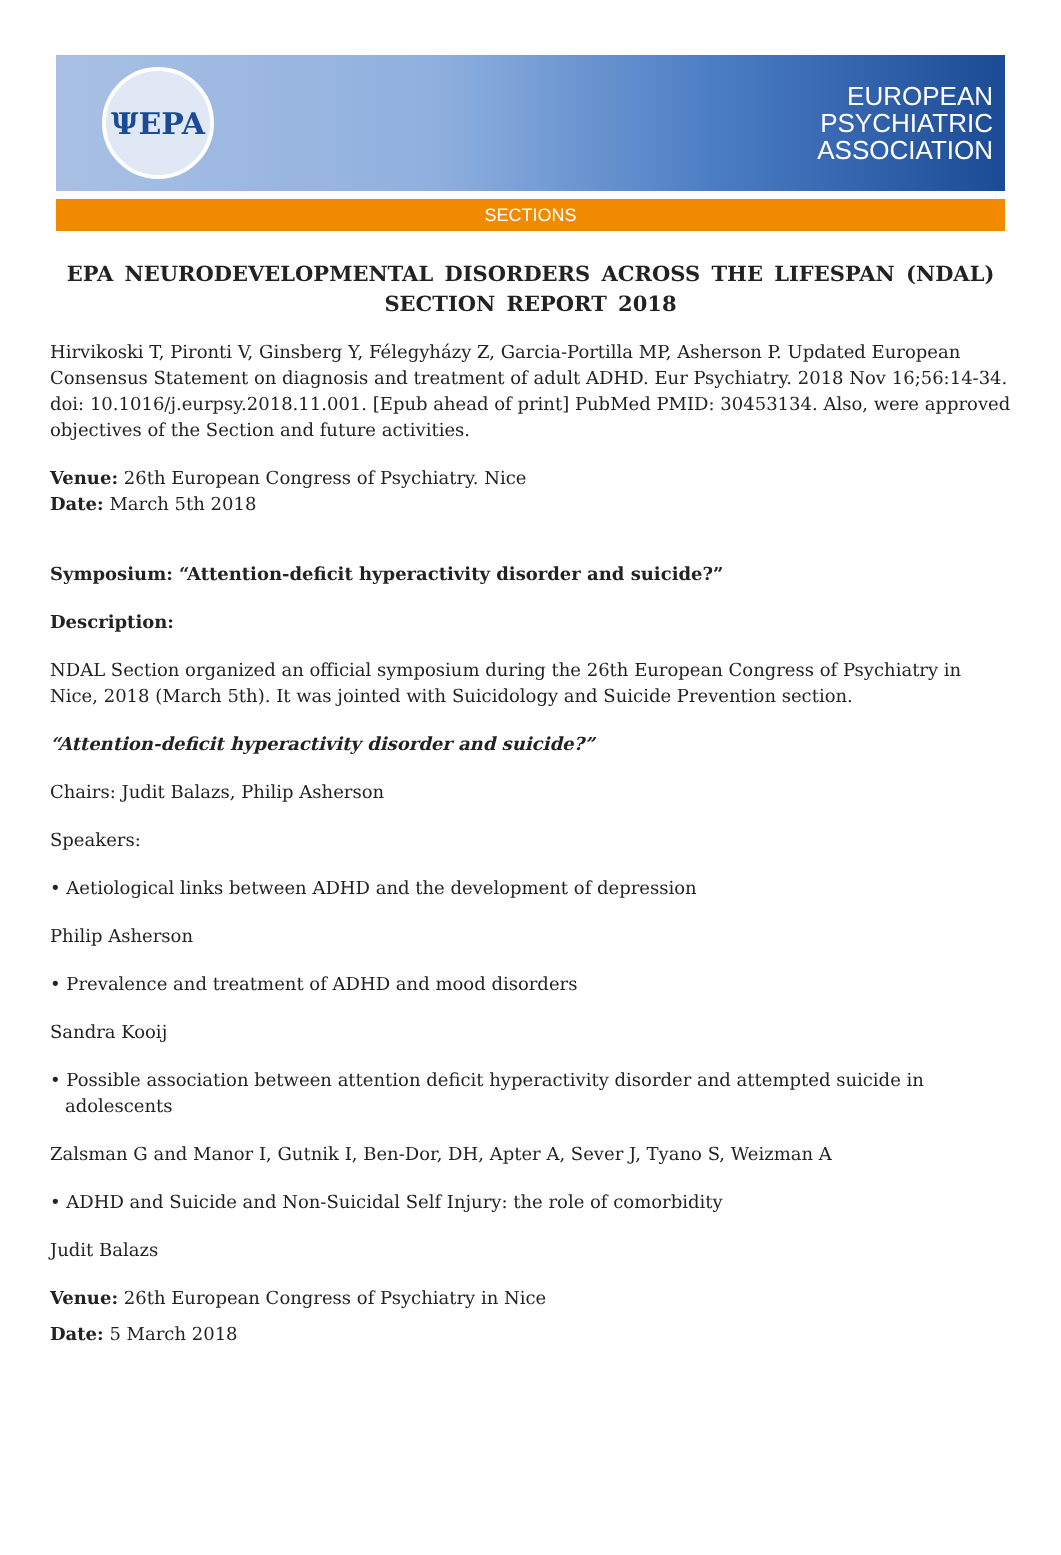ΨEPA
EUROPEAN
PSYCHIATRIC
ASSOCIATION
SECTIONS
EPA NEURODEVELOPMENTAL DISORDERS ACROSS THE LIFESPAN (NDAL) SECTION REPORT 2018
Hirvikoski T, Pironti V, Ginsberg Y, Félegyházy Z, Garcia-Portilla MP, Asherson P. Updated European Consensus Statement on diagnosis and treatment of adult ADHD. Eur Psychiatry. 2018 Nov 16;56:14-34. doi: 10.1016/j.eurpsy.2018.11.001. [Epub ahead of print] PubMed PMID: 30453134. Also, were approved objectives of the Section and future activities.
Venue: 26th European Congress of Psychiatry. Nice
Date: March 5th 2018
Symposium: “Attention-deficit hyperactivity disorder and suicide?”
Description:
NDAL Section organized an official symposium during the 26th European Congress of Psychiatry in Nice, 2018 (March 5th). It was jointed with Suicidology and Suicide Prevention section.
“Attention-deficit hyperactivity disorder and suicide?”
Chairs: Judit Balazs, Philip Asherson
Speakers:
• Aetiological links between ADHD and the development of depression
Philip Asherson
• Prevalence and treatment of ADHD and mood disorders
Sandra Kooij
• Possible association between attention deficit hyperactivity disorder and attempted suicide in adolescents
Zalsman G and Manor I, Gutnik I, Ben-Dor, DH, Apter A, Sever J, Tyano S, Weizman A
• ADHD and Suicide and Non-Suicidal Self Injury: the role of comorbidity
Judit Balazs
Venue: 26th European Congress of Psychiatry in Nice
Date: 5 March 2018